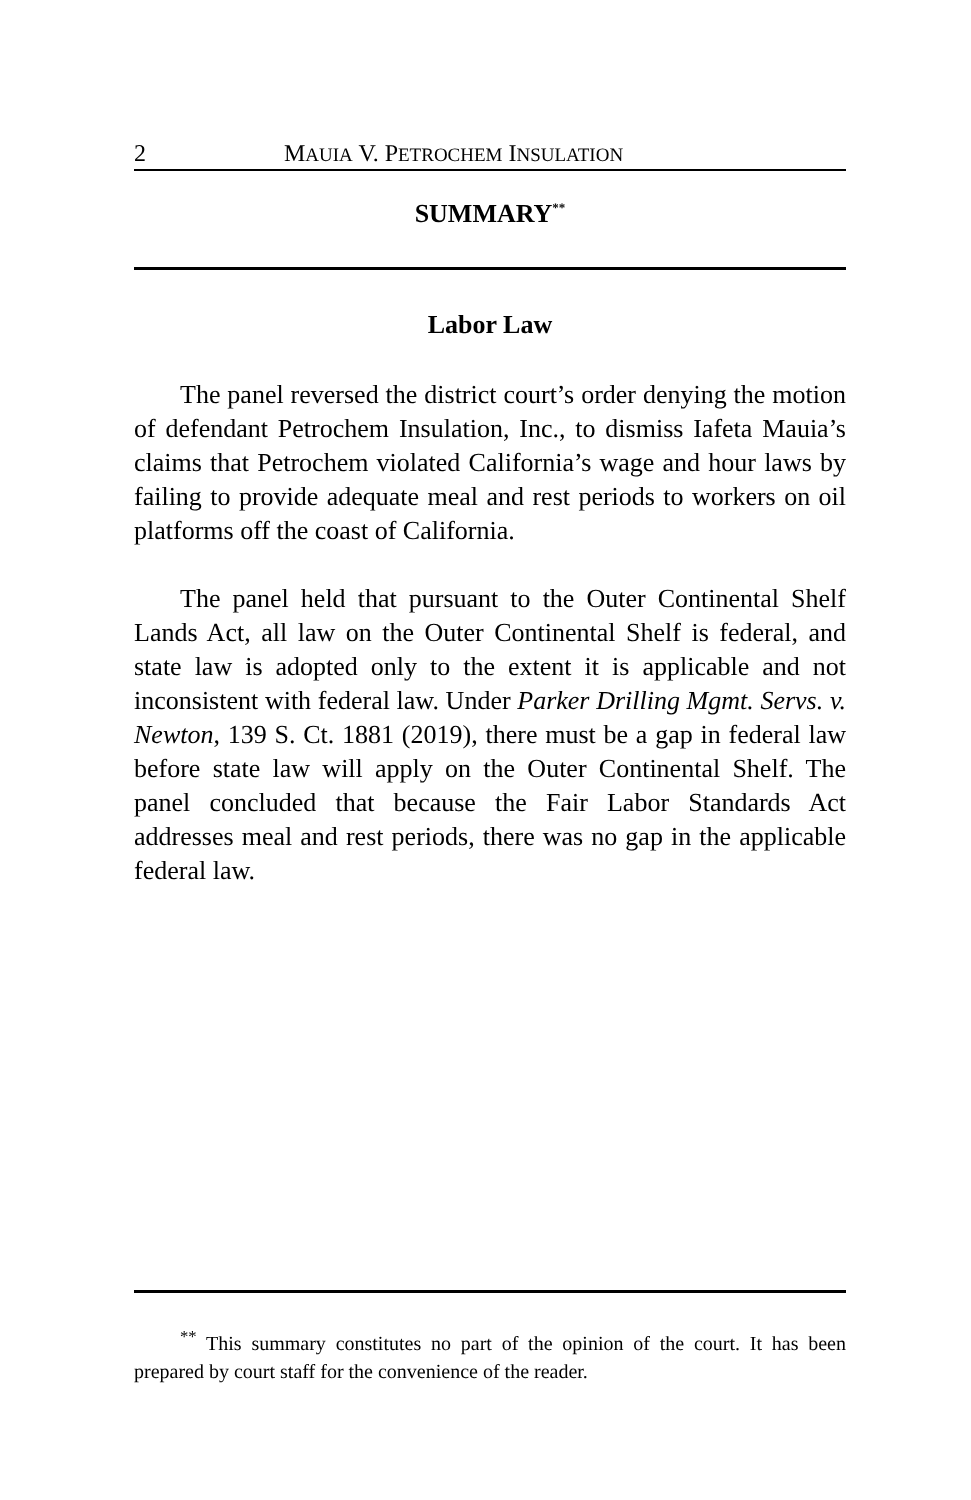2 MAUIA V. PETROCHEM INSULATION
SUMMARY<sup>**</sup>
Labor Law
The panel reversed the district court’s order denying the motion of defendant Petrochem Insulation, Inc., to dismiss Iafeta Mauia’s claims that Petrochem violated California’s wage and hour laws by failing to provide adequate meal and rest periods to workers on oil platforms off the coast of California.
The panel held that pursuant to the Outer Continental Shelf Lands Act, all law on the Outer Continental Shelf is federal, and state law is adopted only to the extent it is applicable and not inconsistent with federal law. Under Parker Drilling Mgmt. Servs. v. Newton, 139 S. Ct. 1881 (2019), there must be a gap in federal law before state law will apply on the Outer Continental Shelf. The panel concluded that because the Fair Labor Standards Act addresses meal and rest periods, there was no gap in the applicable federal law.
<sup>**</sup> This summary constitutes no part of the opinion of the court. It has been prepared by court staff for the convenience of the reader.